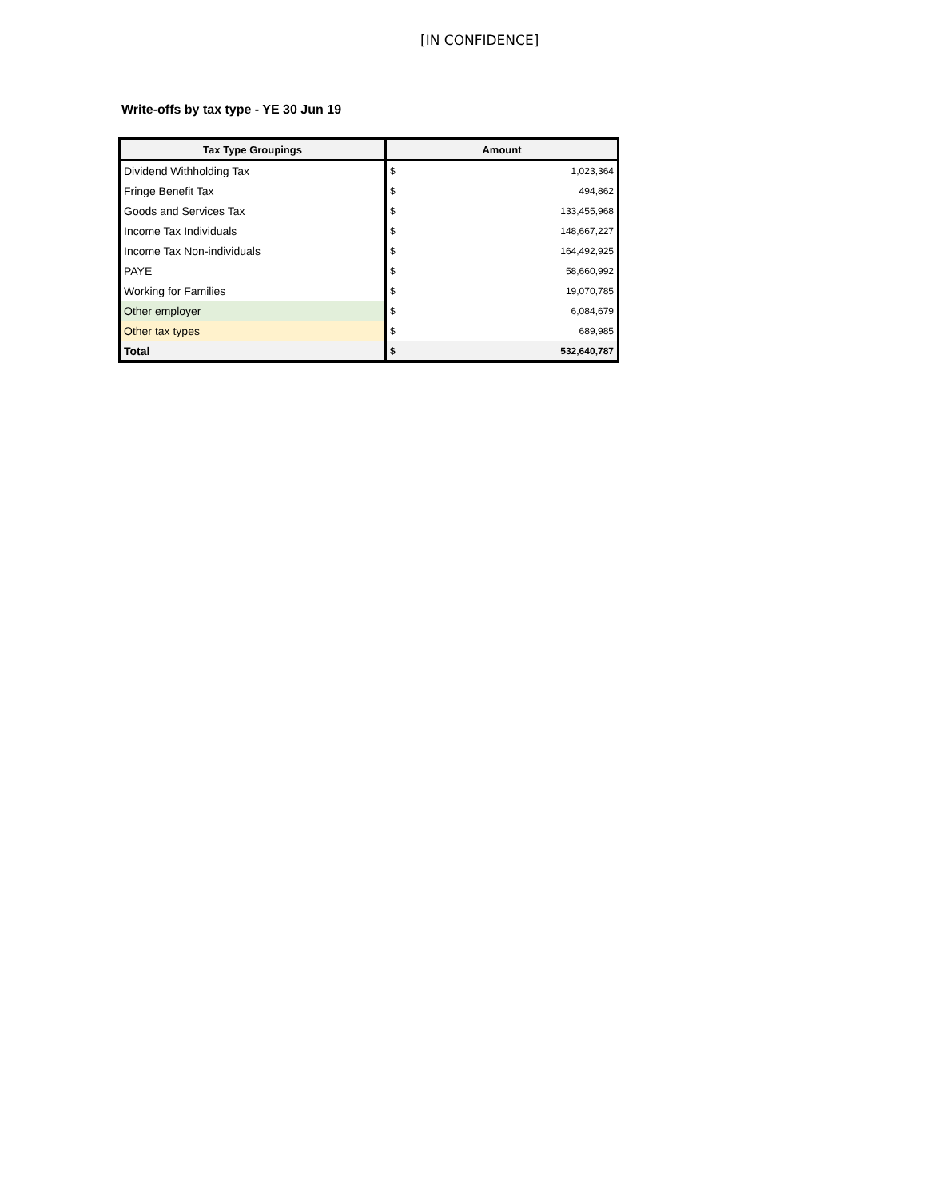[IN CONFIDENCE]
Write-offs by tax type - YE 30 Jun 19
| Tax Type Groupings | Amount | |
| --- | --- | --- |
| Dividend Withholding Tax | $ | 1,023,364 |
| Fringe Benefit Tax | $ | 494,862 |
| Goods and Services Tax | $ | 133,455,968 |
| Income Tax Individuals | $ | 148,667,227 |
| Income Tax Non-individuals | $ | 164,492,925 |
| PAYE | $ | 58,660,992 |
| Working for Families | $ | 19,070,785 |
| Other employer | $ | 6,084,679 |
| Other tax types | $ | 689,985 |
| Total | $ | 532,640,787 |